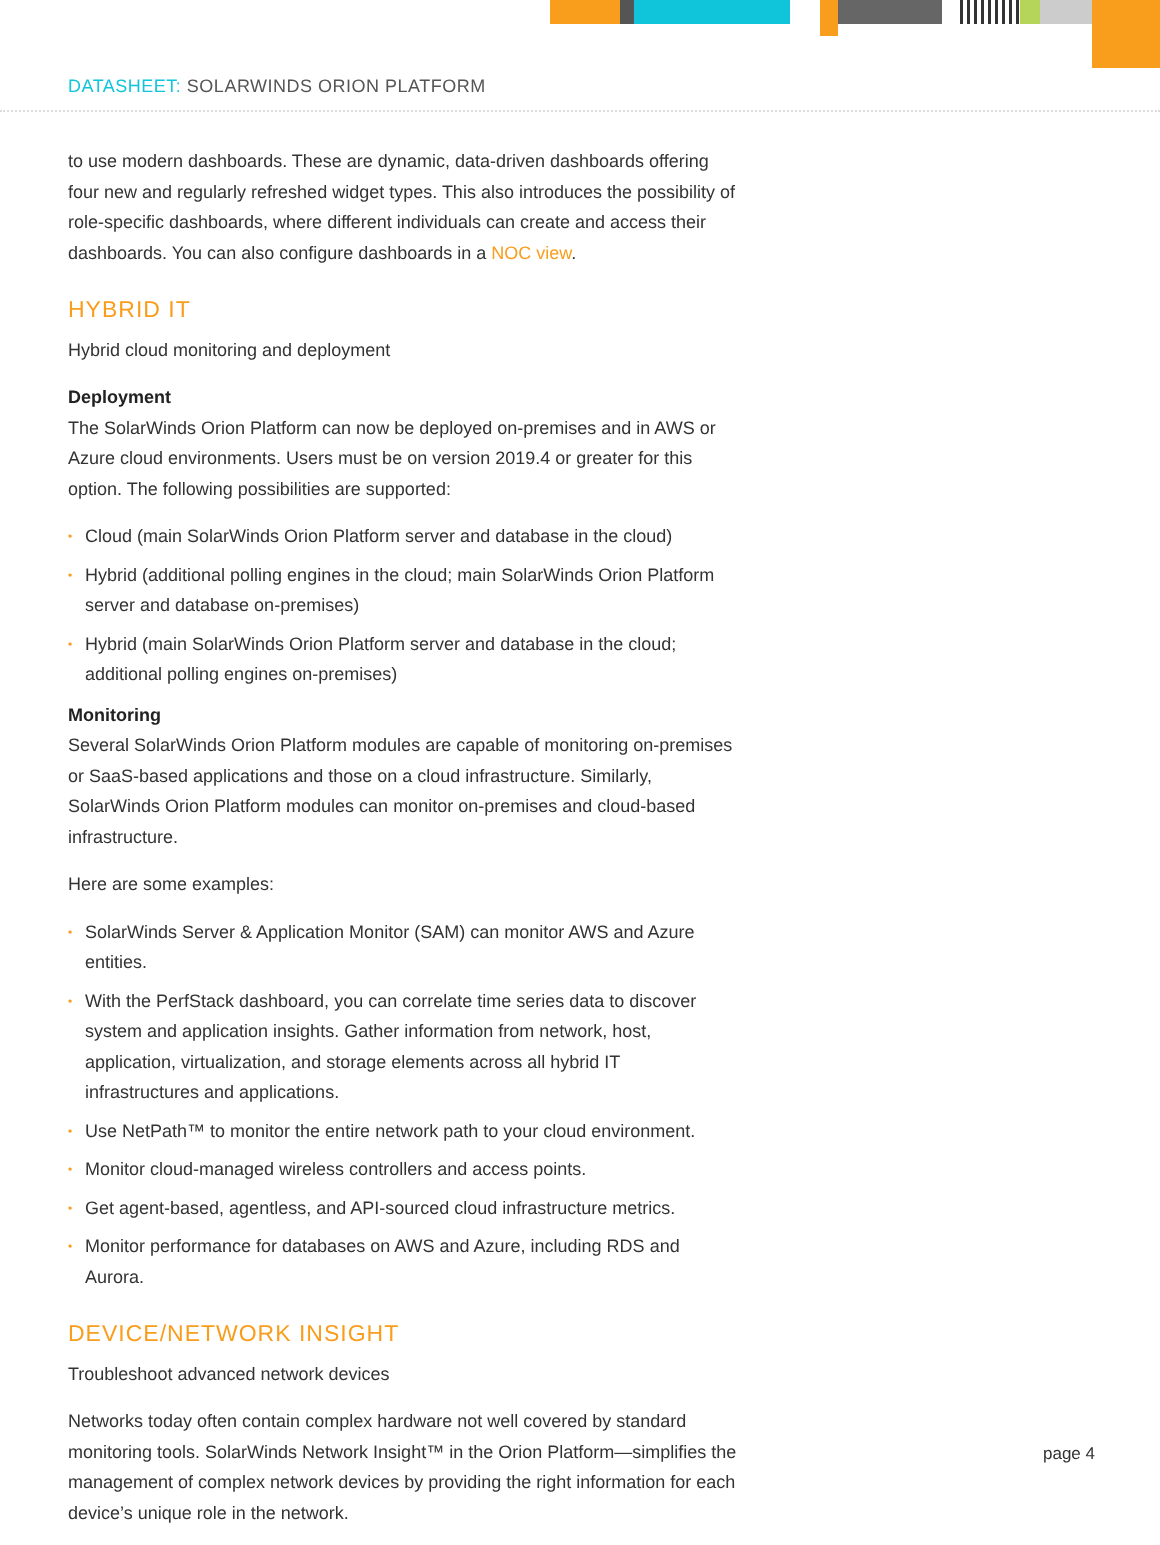DATASHEET: SOLARWINDS ORION PLATFORM
to use modern dashboards. These are dynamic, data-driven dashboards offering four new and regularly refreshed widget types. This also introduces the possibility of role-specific dashboards, where different individuals can create and access their dashboards. You can also configure dashboards in a NOC view.
HYBRID IT
Hybrid cloud monitoring and deployment
Deployment
The SolarWinds Orion Platform can now be deployed on-premises and in AWS or Azure cloud environments. Users must be on version 2019.4 or greater for this option. The following possibilities are supported:
• Cloud (main SolarWinds Orion Platform server and database in the cloud)
• Hybrid (additional polling engines in the cloud; main SolarWinds Orion Platform server and database on-premises)
• Hybrid (main SolarWinds Orion Platform server and database in the cloud; additional polling engines on-premises)
Monitoring
Several SolarWinds Orion Platform modules are capable of monitoring on-premises or SaaS-based applications and those on a cloud infrastructure. Similarly, SolarWinds Orion Platform modules can monitor on-premises and cloud-based infrastructure.
Here are some examples:
• SolarWinds Server & Application Monitor (SAM) can monitor AWS and Azure entities.
• With the PerfStack dashboard, you can correlate time series data to discover system and application insights. Gather information from network, host, application, virtualization, and storage elements across all hybrid IT infrastructures and applications.
• Use NetPath™ to monitor the entire network path to your cloud environment.
• Monitor cloud-managed wireless controllers and access points.
• Get agent-based, agentless, and API-sourced cloud infrastructure metrics.
• Monitor performance for databases on AWS and Azure, including RDS and Aurora.
DEVICE/NETWORK INSIGHT
Troubleshoot advanced network devices
Networks today often contain complex hardware not well covered by standard monitoring tools. SolarWinds Network Insight™ in the Orion Platform—simplifies the management of complex network devices by providing the right information for each device’s unique role in the network.
page 4